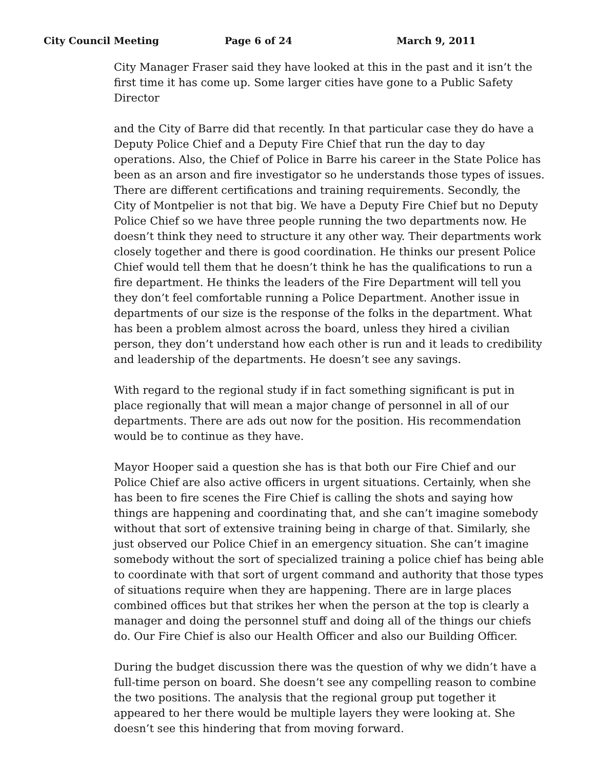City Council Meeting Page 6 of 24 March 9, 2011
City Manager Fraser said they have looked at this in the past and it isn’t the first time it has come up. Some larger cities have gone to a Public Safety Director
and the City of Barre did that recently. In that particular case they do have a Deputy Police Chief and a Deputy Fire Chief that run the day to day operations. Also, the Chief of Police in Barre his career in the State Police has been as an arson and fire investigator so he understands those types of issues. There are different certifications and training requirements. Secondly, the City of Montpelier is not that big. We have a Deputy Fire Chief but no Deputy Police Chief so we have three people running the two departments now. He doesn’t think they need to structure it any other way. Their departments work closely together and there is good coordination. He thinks our present Police Chief would tell them that he doesn’t think he has the qualifications to run a fire department. He thinks the leaders of the Fire Department will tell you they don’t feel comfortable running a Police Department. Another issue in departments of our size is the response of the folks in the department. What has been a problem almost across the board, unless they hired a civilian person, they don’t understand how each other is run and it leads to credibility and leadership of the departments. He doesn’t see any savings.
With regard to the regional study if in fact something significant is put in place regionally that will mean a major change of personnel in all of our departments. There are ads out now for the position. His recommendation would be to continue as they have.
Mayor Hooper said a question she has is that both our Fire Chief and our Police Chief are also active officers in urgent situations. Certainly, when she has been to fire scenes the Fire Chief is calling the shots and saying how things are happening and coordinating that, and she can’t imagine somebody without that sort of extensive training being in charge of that. Similarly, she just observed our Police Chief in an emergency situation. She can’t imagine somebody without the sort of specialized training a police chief has being able to coordinate with that sort of urgent command and authority that those types of situations require when they are happening. There are in large places combined offices but that strikes her when the person at the top is clearly a manager and doing the personnel stuff and doing all of the things our chiefs do. Our Fire Chief is also our Health Officer and also our Building Officer.
During the budget discussion there was the question of why we didn’t have a full-time person on board. She doesn’t see any compelling reason to combine the two positions. The analysis that the regional group put together it appeared to her there would be multiple layers they were looking at. She doesn’t see this hindering that from moving forward.